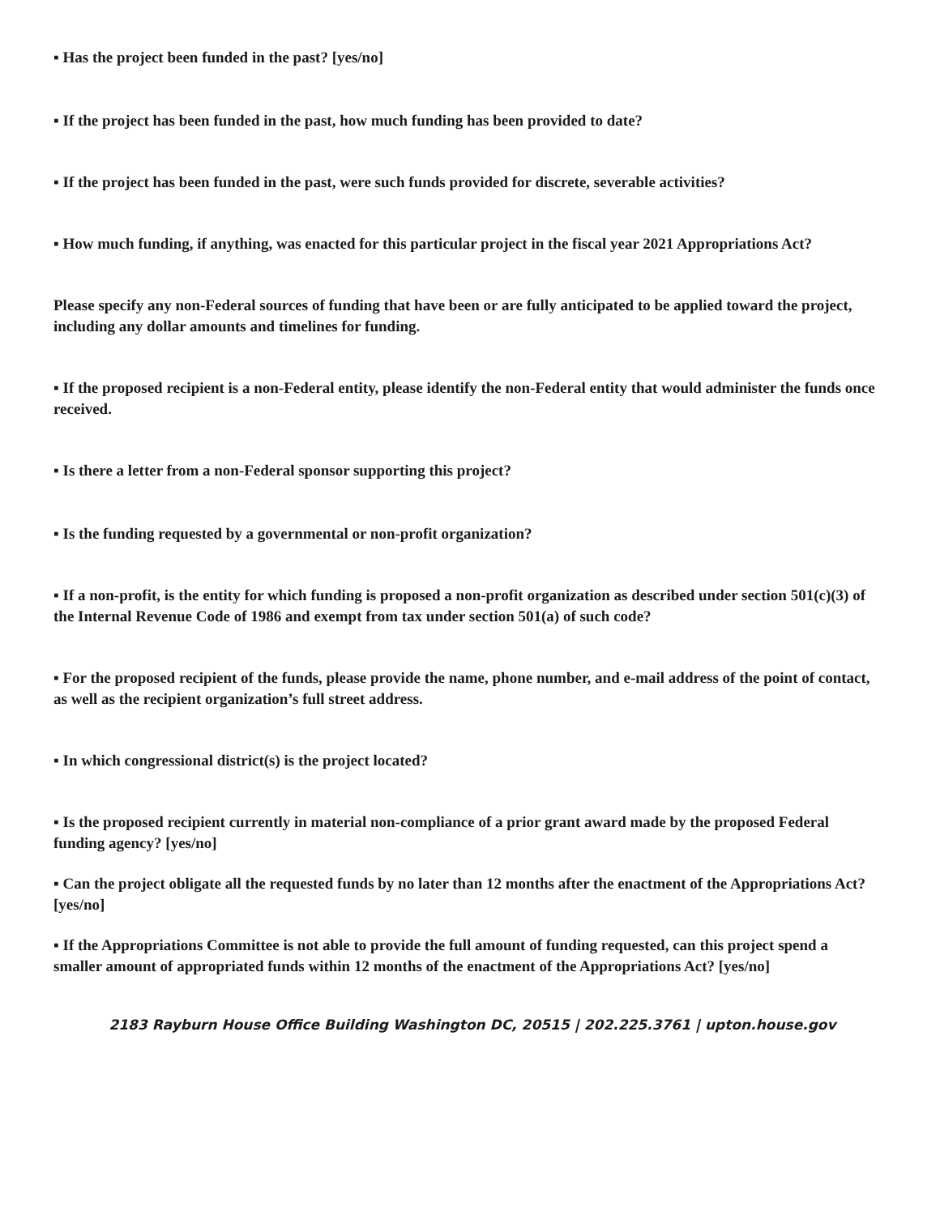▪ Has the project been funded in the past? [yes/no]
▪ If the project has been funded in the past, how much funding has been provided to date?
▪ If the project has been funded in the past, were such funds provided for discrete, severable activities?
▪ How much funding, if anything, was enacted for this particular project in the fiscal year 2021 Appropriations Act?
Please specify any non-Federal sources of funding that have been or are fully anticipated to be applied toward the project, including any dollar amounts and timelines for funding.
▪ If the proposed recipient is a non-Federal entity, please identify the non-Federal entity that would administer the funds once received.
▪ Is there a letter from a non-Federal sponsor supporting this project?
▪ Is the funding requested by a governmental or non-profit organization?
▪ If a non-profit, is the entity for which funding is proposed a non-profit organization as described under section 501(c)(3) of the Internal Revenue Code of 1986 and exempt from tax under section 501(a) of such code?
▪ For the proposed recipient of the funds, please provide the name, phone number, and e-mail address of the point of contact, as well as the recipient organization’s full street address.
▪ In which congressional district(s) is the project located?
▪ Is the proposed recipient currently in material non-compliance of a prior grant award made by the proposed Federal funding agency? [yes/no]
▪ Can the project obligate all the requested funds by no later than 12 months after the enactment of the Appropriations Act? [yes/no]
▪ If the Appropriations Committee is not able to provide the full amount of funding requested, can this project spend a smaller amount of appropriated funds within 12 months of the enactment of the Appropriations Act? [yes/no]
2183 Rayburn House Office Building Washington DC, 20515 | 202.225.3761 | upton.house.gov